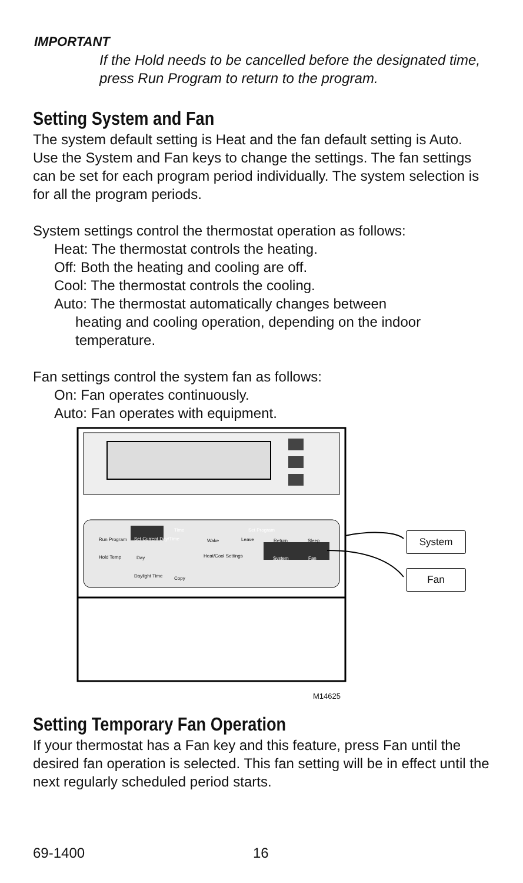IMPORTANT
If the Hold needs to be cancelled before the designated time, press Run Program to return to the program.
Setting System and Fan
The system default setting is Heat and the fan default setting is Auto. Use the System and Fan keys to change the settings. The fan settings can be set for each program period individually. The system selection is for all the program periods.
System settings control the thermostat operation as follows:
Heat: The thermostat controls the heating.
Off: Both the heating and cooling are off.
Cool: The thermostat controls the cooling.
Auto: The thermostat automatically changes between
heating and cooling operation, depending on the indoor temperature.
Fan settings control the system fan as follows:
On: Fan operates continuously.
Auto: Fan operates with equipment.
Run Program
Hold Temp
Set Current Day/Time
Time Set Program
Wake Leave Return Sleep
Day Heat/Cool Settings System Fan
Daylight Time Copy
System
Fan
M14625
Setting Temporary Fan Operation
If your thermostat has a Fan key and this feature, press Fan until the desired fan operation is selected. This fan setting will be in effect until the next regularly scheduled period starts.
69-1400 16